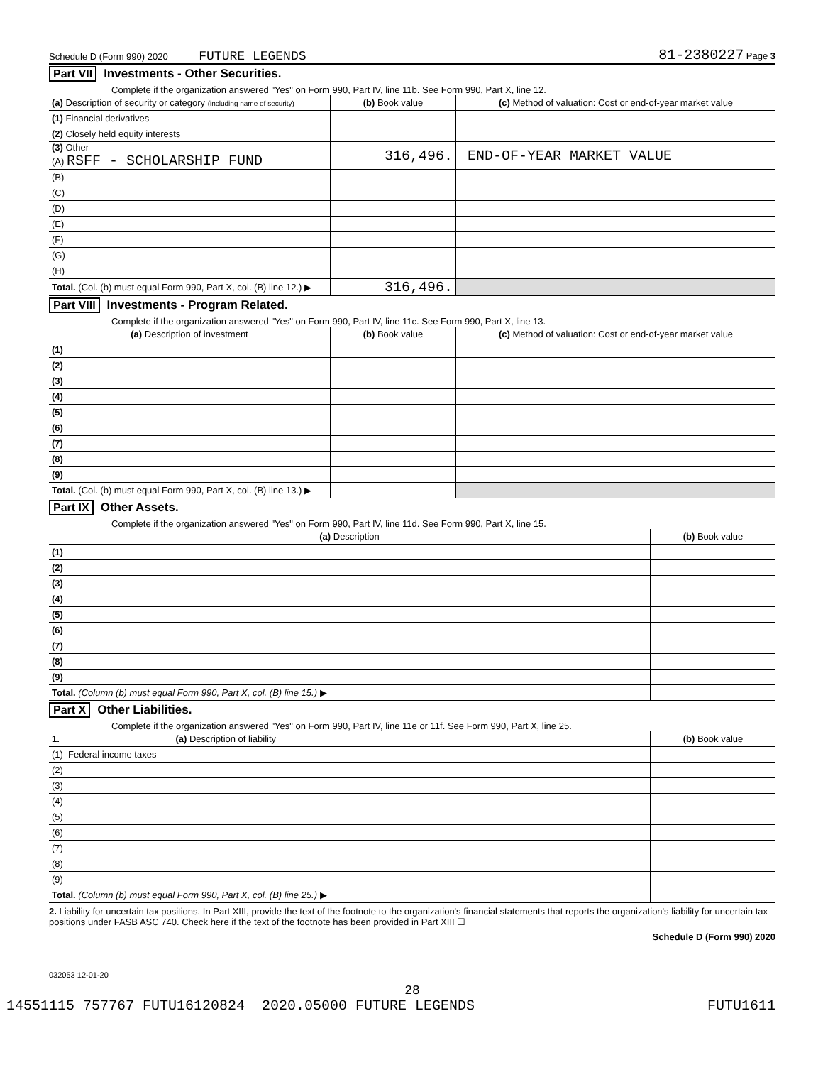Schedule D (Form 990) 2020 FUTURE LEGENDS 81-2380227 Page 3
Part VII Investments - Other Securities.
Complete if the organization answered "Yes" on Form 990, Part IV, line 11b. See Form 990, Part X, line 12.
| (a) Description of security or category (including name of security) | (b) Book value | (c) Method of valuation: Cost or end-of-year market value |
| --- | --- | --- |
| (1) Financial derivatives | | |
| (2) Closely held equity interests | | |
| (3) Other (A) RSFF - SCHOLARSHIP FUND | 316,496. | END-OF-YEAR MARKET VALUE |
| (B) | | |
| (C) | | |
| (D) | | |
| (E) | | |
| (F) | | |
| (G) | | |
| (H) | | |
| Total. (Col. (b) must equal Form 990, Part X, col. (B) line 12.) ▶ | 316,496. | |
Part VIII Investments - Program Related.
Complete if the organization answered "Yes" on Form 990, Part IV, line 11c. See Form 990, Part X, line 13.
| (a) Description of investment | (b) Book value | (c) Method of valuation: Cost or end-of-year market value |
| --- | --- | --- |
| (1) | | |
| (2) | | |
| (3) | | |
| (4) | | |
| (5) | | |
| (6) | | |
| (7) | | |
| (8) | | |
| (9) | | |
| Total. (Col. (b) must equal Form 990, Part X, col. (B) line 13.) ▶ | | |
Part IX Other Assets.
Complete if the organization answered "Yes" on Form 990, Part IV, line 11d. See Form 990, Part X, line 15.
| (a) Description | (b) Book value |
| --- | --- |
| (1) | |
| (2) | |
| (3) | |
| (4) | |
| (5) | |
| (6) | |
| (7) | |
| (8) | |
| (9) | |
| Total. (Column (b) must equal Form 990, Part X, col. (B) line 15.) ▶ | |
Part X Other Liabilities.
Complete if the organization answered "Yes" on Form 990, Part IV, line 11e or 11f. See Form 990, Part X, line 25.
| 1. (a) Description of liability | (b) Book value |
| --- | --- |
| (1) Federal income taxes | |
| (2) | |
| (3) | |
| (4) | |
| (5) | |
| (6) | |
| (7) | |
| (8) | |
| (9) | |
| Total. (Column (b) must equal Form 990, Part X, col. (B) line 25.) ▶ | |
2. Liability for uncertain tax positions. In Part XIII, provide the text of the footnote to the organization's financial statements that reports the organization's liability for uncertain tax positions under FASB ASC 740. Check here if the text of the footnote has been provided in Part XIII ☐
Schedule D (Form 990) 2020
032053 12-01-20
28
14551115 757767 FUTU16120824 2020.05000 FUTURE LEGENDS FUTU1611